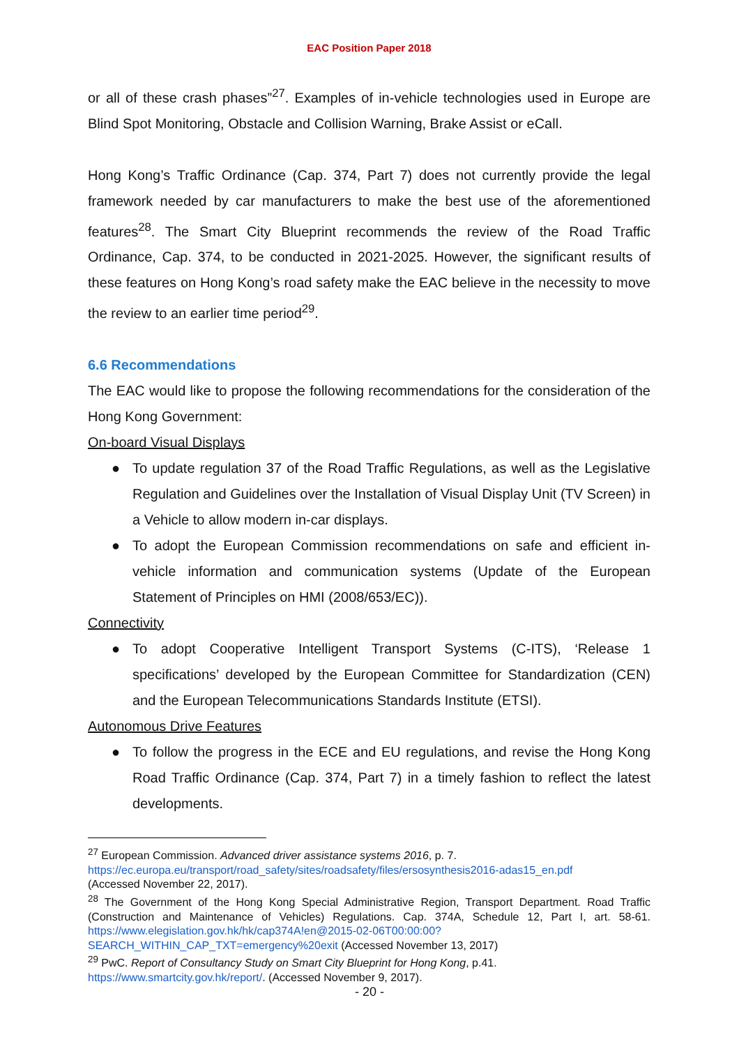EAC Position Paper 2018
or all of these crash phases”<sup>27</sup>. Examples of in-vehicle technologies used in Europe are Blind Spot Monitoring, Obstacle and Collision Warning, Brake Assist or eCall.
Hong Kong’s Traffic Ordinance (Cap. 374, Part 7) does not currently provide the legal framework needed by car manufacturers to make the best use of the aforementioned features<sup>28</sup>. The Smart City Blueprint recommends the review of the Road Traffic Ordinance, Cap. 374, to be conducted in 2021-2025. However, the significant results of these features on Hong Kong’s road safety make the EAC believe in the necessity to move the review to an earlier time period<sup>29</sup>.
6.6 Recommendations
The EAC would like to propose the following recommendations for the consideration of the Hong Kong Government:
On-board Visual Displays
● To update regulation 37 of the Road Traffic Regulations, as well as the Legislative Regulation and Guidelines over the Installation of Visual Display Unit (TV Screen) in a Vehicle to allow modern in-car displays.
● To adopt the European Commission recommendations on safe and efficient in-vehicle information and communication systems (Update of the European Statement of Principles on HMI (2008/653/EC)).
Connectivity
● To adopt Cooperative Intelligent Transport Systems (C-ITS), ‘Release 1 specifications’ developed by the European Committee for Standardization (CEN) and the European Telecommunications Standards Institute (ETSI).
Autonomous Drive Features
● To follow the progress in the ECE and EU regulations, and revise the Hong Kong Road Traffic Ordinance (Cap. 374, Part 7) in a timely fashion to reflect the latest developments.
<sup>27</sup> European Commission. Advanced driver assistance systems 2016, p. 7.
https://ec.europa.eu/transport/road_safety/sites/roadsafety/files/ersosynthesis2016-adas15_en.pdf
(Accessed November 22, 2017).
<sup>28</sup> The Government of the Hong Kong Special Administrative Region, Transport Department. Road Traffic (Construction and Maintenance of Vehicles) Regulations. Cap. 374A, Schedule 12, Part I, art. 58-61. https://www.elegislation.gov.hk/hk/cap374A!en@2015-02-06T00:00:00?SEARCH_WITHIN_CAP_TXT=emergency%20exit (Accessed November 13, 2017)
<sup>29</sup> PwC. Report of Consultancy Study on Smart City Blueprint for Hong Kong, p.41.
https://www.smartcity.gov.hk/report/. (Accessed November 9, 2017).
- 20 -